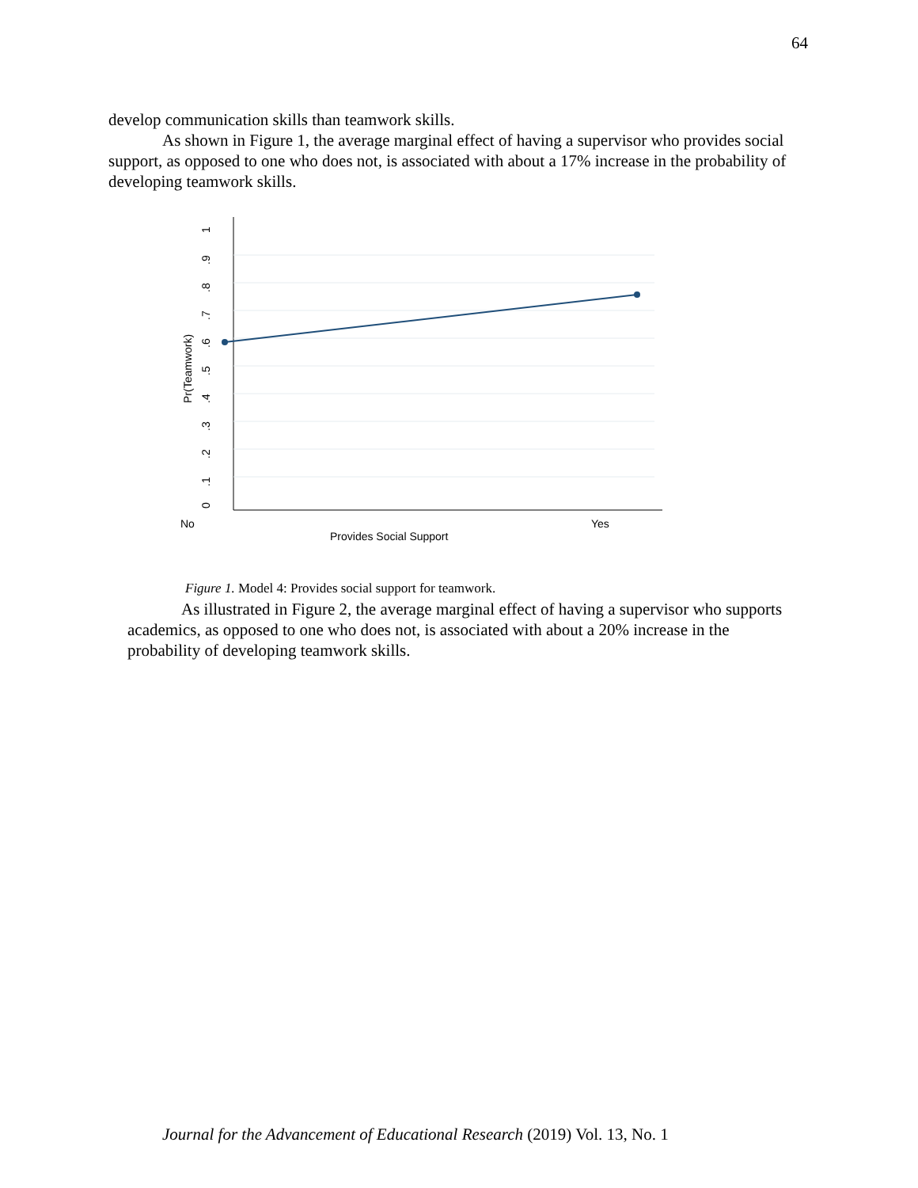64
develop communication skills than teamwork skills.
As shown in Figure 1, the average marginal effect of having a supervisor who provides social support, as opposed to one who does not, is associated with about a 17% increase in the probability of developing teamwork skills.
1
.9
.8
.7
.6
.5
.4
.3
.2
.1
0
Pr(Teamwork)
No
Yes
Provides Social Support
Figure 1. Model 4: Provides social support for teamwork.
As illustrated in Figure 2, the average marginal effect of having a supervisor who supports academics, as opposed to one who does not, is associated with about a 20% increase in the probability of developing teamwork skills.
Journal for the Advancement of Educational Research (2019) Vol. 13, No. 1